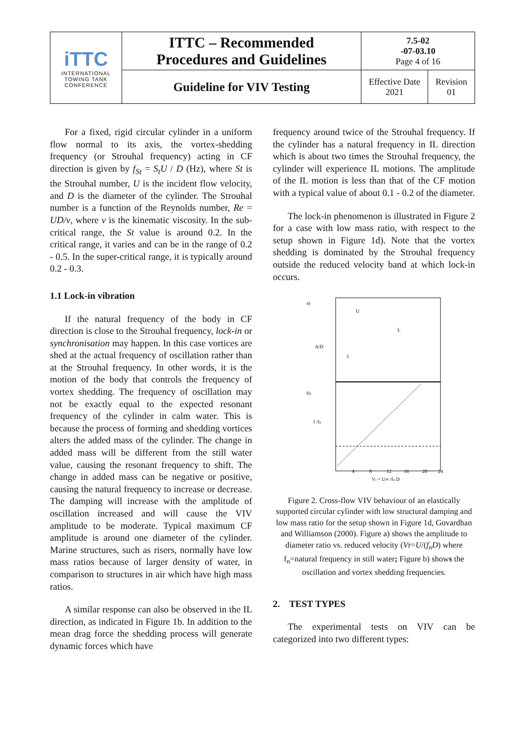| iTTC INTERNATIONAL TOWING TANK CONFERENCE | ITTC – Recommended Procedures and Guidelines | 7.5-02 -07-03.10 Page 4 of 16 | |
| | Guideline for VIV Testing | Effective Date 2021 | Revision 01 |
For a fixed, rigid circular cylinder in a uniform flow normal to its axis, the vortex-shedding frequency (or Strouhal frequency) acting in CF direction is given by f<sub>St</sub> = S<sub>t</sub>U / D (Hz), where St is the Strouhal number, U is the incident flow velocity, and D is the diameter of the cylinder. The Strouhal number is a function of the Reynolds number, Re = UD/ν, where ν is the kinematic viscosity. In the sub-critical range, the St value is around 0.2. In the critical range, it varies and can be in the range of 0.2 - 0.5. In the super-critical range, it is typically around 0.2 - 0.3.
1.1 Lock-in vibration
If the natural frequency of the body in CF direction is close to the Strouhal frequency, lock-in or synchronisation may happen. In this case vortices are shed at the actual frequency of oscillation rather than at the Strouhal frequency. In other words, it is the motion of the body that controls the frequency of vortex shedding. The frequency of oscillation may not be exactly equal to the expected resonant frequency of the cylinder in calm water. This is because the process of forming and shedding vortices alters the added mass of the cylinder. The change in added mass will be different from the still water value, causing the resonant frequency to shift. The change in added mass can be negative or positive, causing the natural frequency to increase or decrease. The damping will increase with the amplitude of oscillation increased and will cause the VIV amplitude to be moderate. Typical maximum CF amplitude is around one diameter of the cylinder. Marine structures, such as risers, normally have low mass ratios because of larger density of water, in comparison to structures in air which have high mass ratios.
A similar response can also be observed in the IL direction, as indicated in Figure 1b. In addition to the mean drag force the shedding process will generate dynamic forces which have
frequency around twice of the Strouhal frequency. If the cylinder has a natural frequency in IL direction which is about two times the Strouhal frequency, the cylinder will experience IL motions. The amplitude of the IL motion is less than that of the CF motion with a typical value of about 0.1 - 0.2 of the diameter.
The lock-in phenomenon is illustrated in Figure 2 for a case with low mass ratio, with respect to the setup shown in Figure 1d). Note that the vortex shedding is dominated by the Strouhal frequency outside the reduced velocity band at which lock-in occurs.
a)
A/D
b)
f /fn
U
L
I
Vr = U∞ /fn D
4
8
12
16
20
24
Figure 2. Cross-flow VIV behaviour of an elastically supported circular cylinder with low structural damping and low mass ratio for the setup shown in Figure 1d, Govardhan and Williamson (2000). Figure a) shows the amplitude to diameter ratio vs. reduced velocity (Vr=U/(f<sub>n</sub>D) where f<sub>n</sub>=natural frequency in still water; Figure b) shows the oscillation and vortex shedding frequencies.
2. TEST TYPES
The experimental tests on VIV can be categorized into two different types: